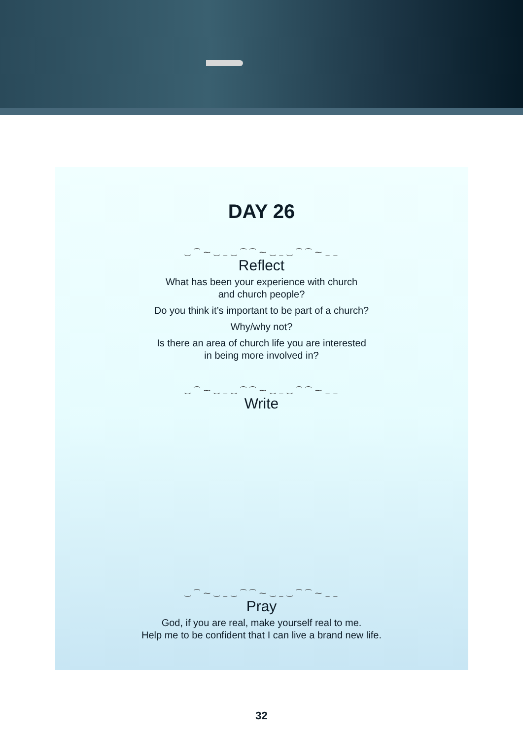DAY 26
‿ ⁀ ⁓ ‿ _ ‿ ⁀ ⁀ ⁓ ‿ _ ‿ ⁀ ⁀ ⁓ _ _
Reflect
What has been your experience with church
and church people?
Do you think it’s important to be part of a church?
Why/why not?
Is there an area of church life you are interested
in being more involved in?
‿ ⁀ ⁓ ‿ _ ‿ ⁀ ⁀ ⁓ ‿ _ ‿ ⁀ ⁀ ⁓ _ _
Write
‿ ⁀ ⁓ ‿ _ ‿ ⁀ ⁀ ⁓ ‿ _ ‿ ⁀ ⁀ ⁓ _ _
Pray
God, if you are real, make yourself real to me.
Help me to be confident that I can live a brand new life.
32